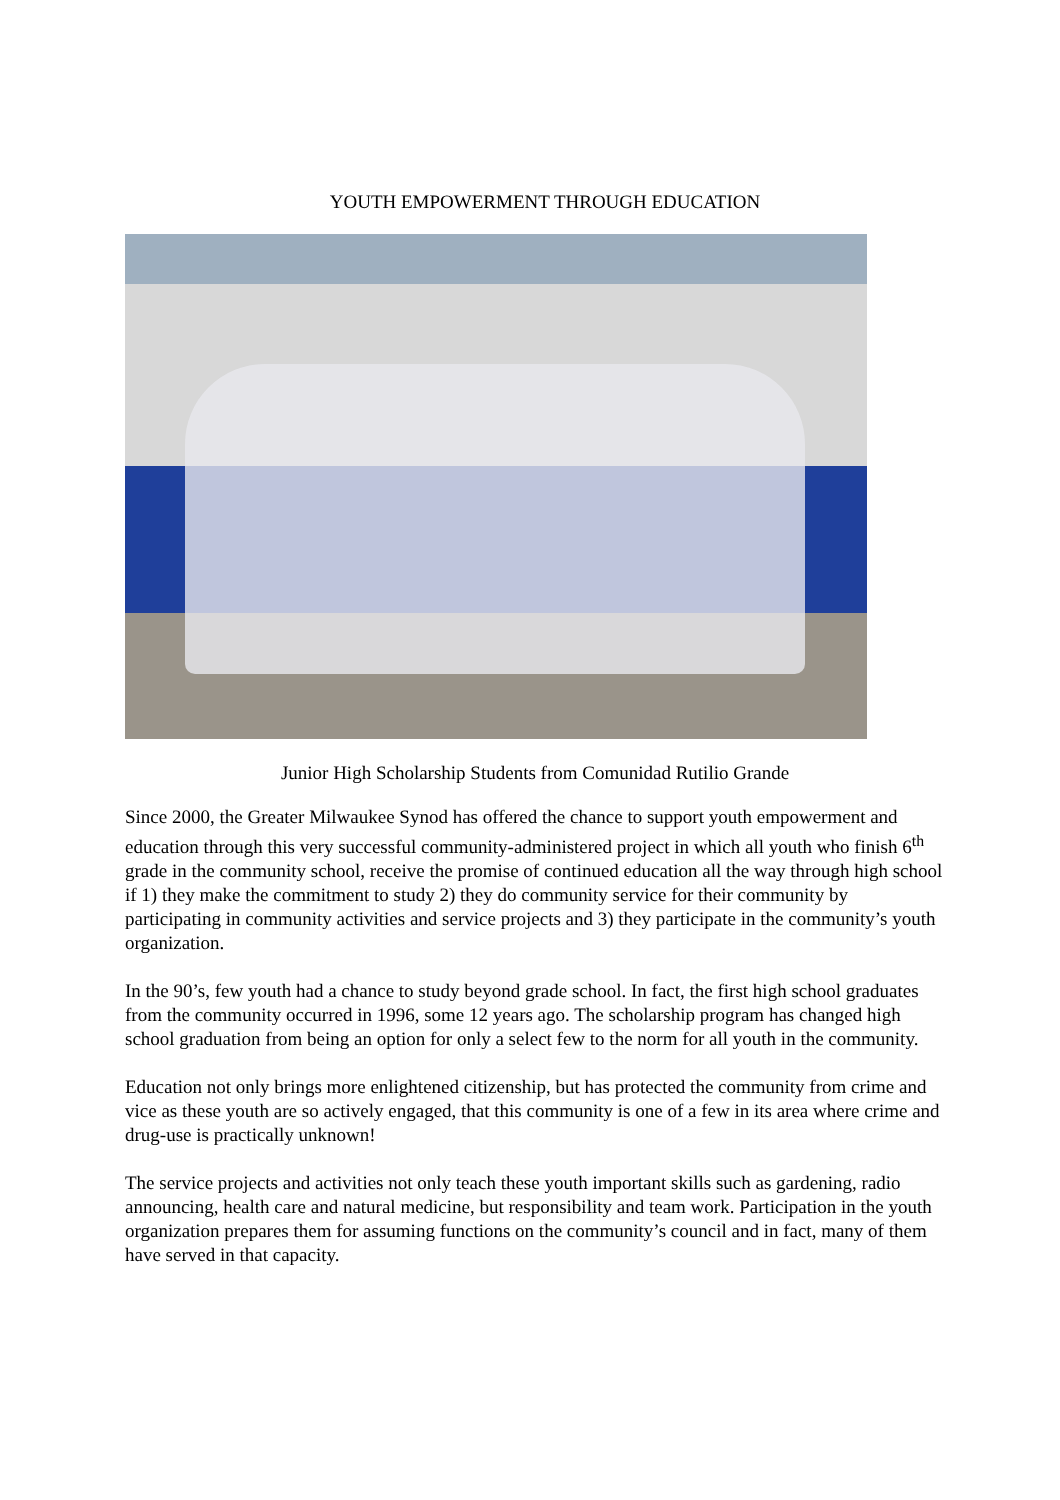YOUTH EMPOWERMENT THROUGH EDUCATION
Junior High Scholarship Students from Comunidad Rutilio Grande
Since 2000, the Greater Milwaukee Synod has offered the chance to support youth empowerment and education through this very successful community-administered project in which all youth who finish 6<sup>th</sup> grade in the community school, receive the promise of continued education all the way through high school if 1) they make the commitment to study 2) they do community service for their community by participating in community activities and service projects and 3) they participate in the community’s youth organization.
In the 90’s, few youth had a chance to study beyond grade school. In fact, the first high school graduates from the community occurred in 1996, some 12 years ago. The scholarship program has changed high school graduation from being an option for only a select few to the norm for all youth in the community.
Education not only brings more enlightened citizenship, but has protected the community from crime and vice as these youth are so actively engaged, that this community is one of a few in its area where crime and drug-use is practically unknown!
The service projects and activities not only teach these youth important skills such as gardening, radio announcing, health care and natural medicine, but responsibility and team work. Participation in the youth organization prepares them for assuming functions on the community’s council and in fact, many of them have served in that capacity.